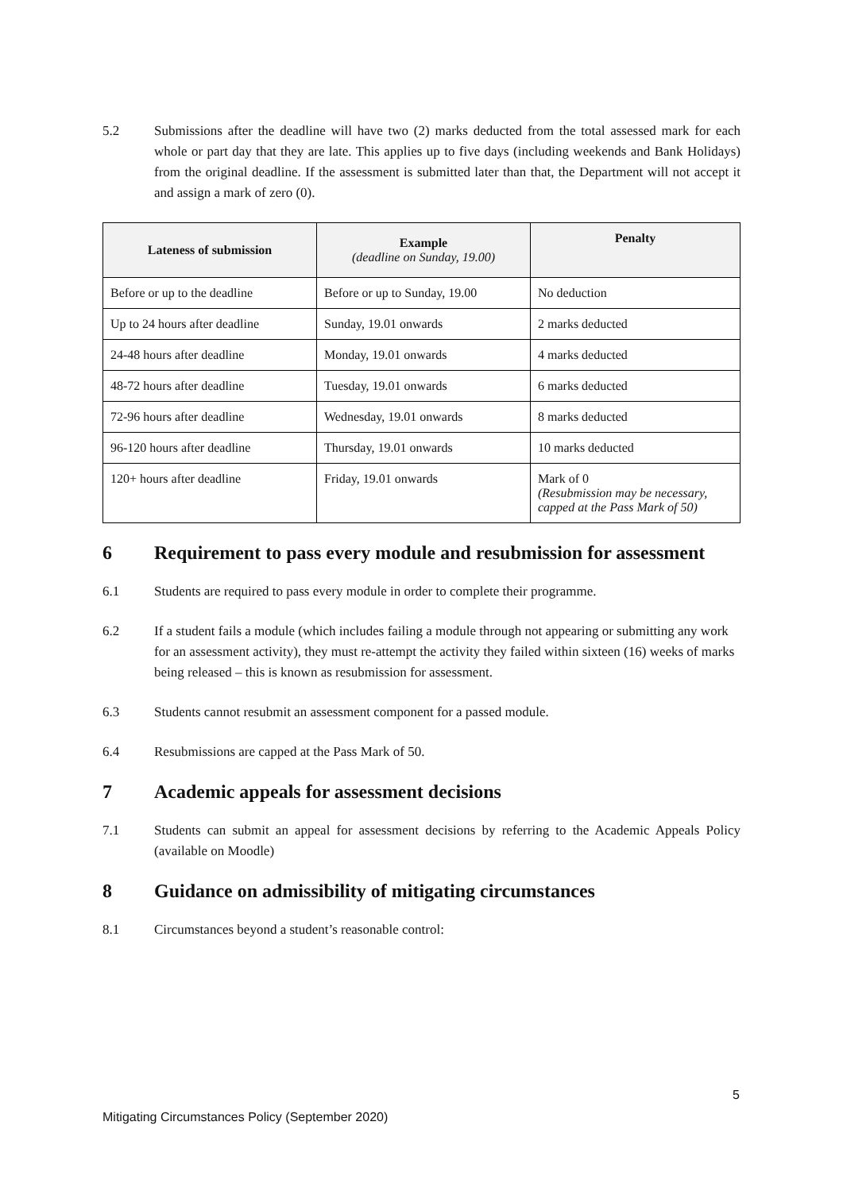5.2 Submissions after the deadline will have two (2) marks deducted from the total assessed mark for each whole or part day that they are late. This applies up to five days (including weekends and Bank Holidays) from the original deadline. If the assessment is submitted later than that, the Department will not accept it and assign a mark of zero (0).
| Lateness of submission | Example (deadline on Sunday, 19.00) | Penalty |
| --- | --- | --- |
| Before or up to the deadline | Before or up to Sunday, 19.00 | No deduction |
| Up to 24 hours after deadline | Sunday, 19.01 onwards | 2 marks deducted |
| 24-48 hours after deadline | Monday, 19.01 onwards | 4 marks deducted |
| 48-72 hours after deadline | Tuesday, 19.01 onwards | 6 marks deducted |
| 72-96 hours after deadline | Wednesday, 19.01 onwards | 8 marks deducted |
| 96-120 hours after deadline | Thursday, 19.01 onwards | 10 marks deducted |
| 120+ hours after deadline | Friday, 19.01 onwards | Mark of 0 (Resubmission may be necessary, capped at the Pass Mark of 50) |
6 Requirement to pass every module and resubmission for assessment
6.1 Students are required to pass every module in order to complete their programme.
6.2 If a student fails a module (which includes failing a module through not appearing or submitting any work for an assessment activity), they must re-attempt the activity they failed within sixteen (16) weeks of marks being released – this is known as resubmission for assessment.
6.3 Students cannot resubmit an assessment component for a passed module.
6.4 Resubmissions are capped at the Pass Mark of 50.
7 Academic appeals for assessment decisions
7.1 Students can submit an appeal for assessment decisions by referring to the Academic Appeals Policy (available on Moodle)
8 Guidance on admissibility of mitigating circumstances
8.1 Circumstances beyond a student’s reasonable control:
5
Mitigating Circumstances Policy (September 2020)